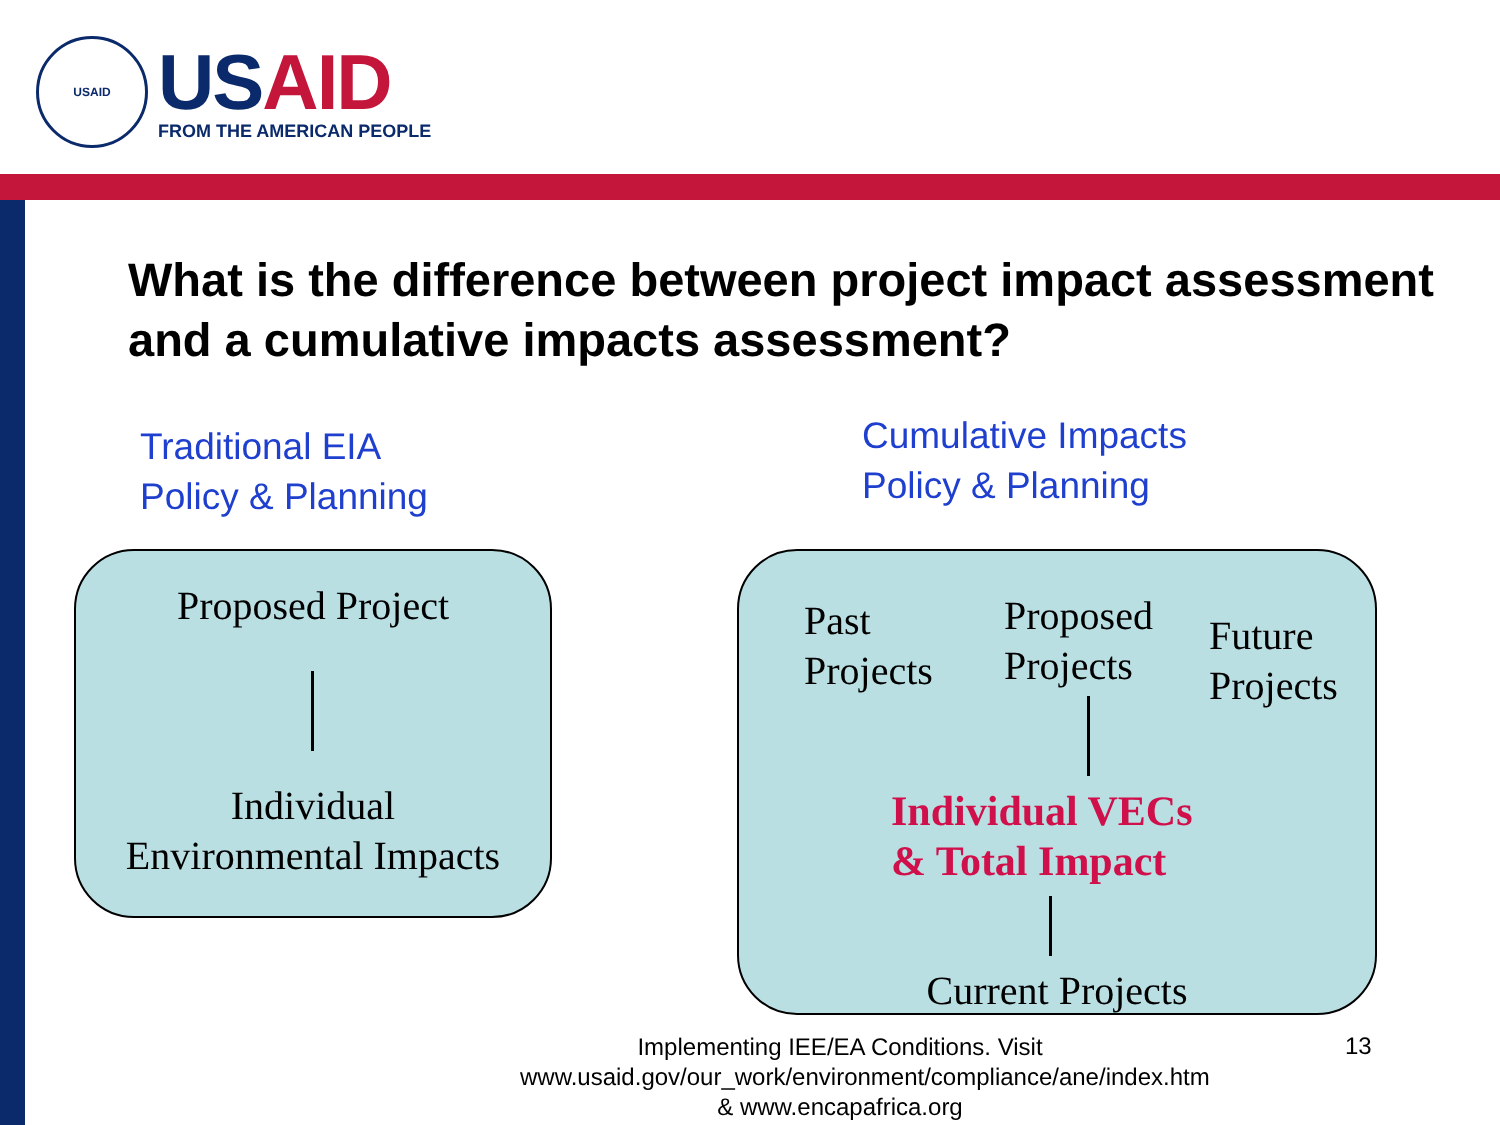USAID
US AID
FROM THE AMERICAN PEOPLE
What is the difference between project impact assessment and a cumulative impacts assessment?
Traditional EIA
Policy & Planning
Cumulative Impacts
Policy & Planning
Proposed Project
Individual
Environmental Impacts
Past
Projects
Proposed
Projects
Future
Projects
Individual VECs
& Total Impact
Current Projects
Implementing IEE/EA Conditions. Visit www.usaid.gov/our_work/environment/compliance/ane/index.htm & www.encapafrica.org
13